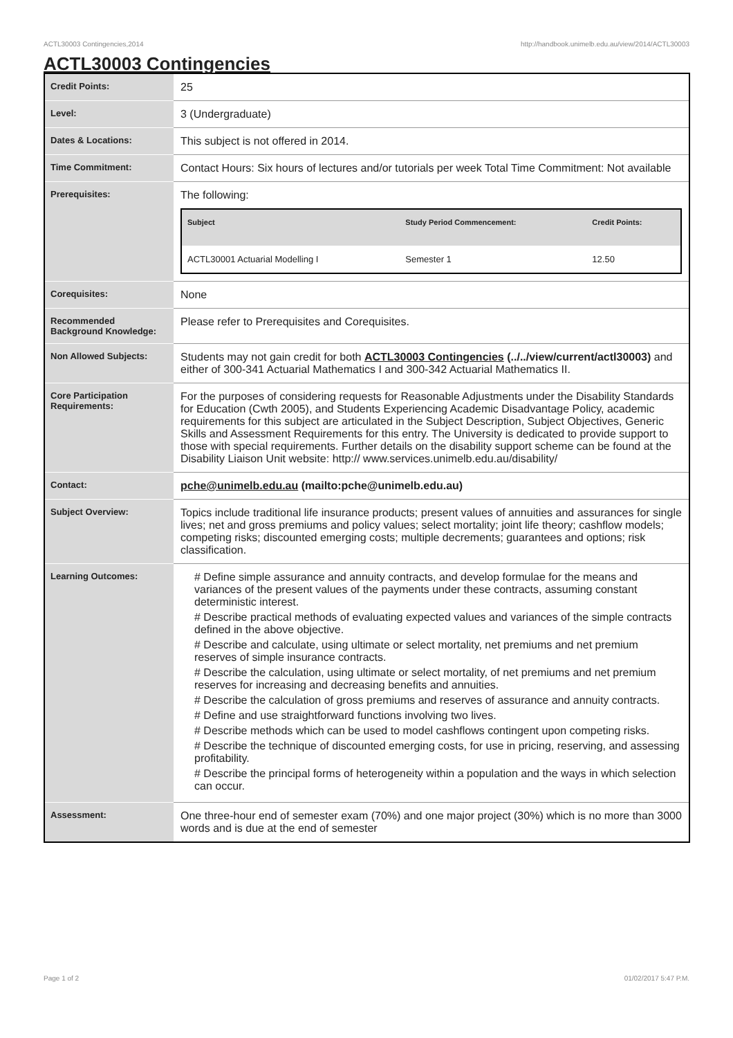ACTL30003 Contingencies,2014 http://handbook.unimelb.edu.au/view/2014/ACTL30003
ACTL30003 Contingencies
| Credit Points: | 25 |
| Level: | 3 (Undergraduate) |
| Dates & Locations: | This subject is not offered in 2014. |
| Time Commitment: | Contact Hours: Six hours of lectures and/or tutorials per week Total Time Commitment: Not available |
| Prerequisites: | The following: / Subject / Study Period Commencement: / Credit Points: / / --- / --- / --- / / ACTL30001 Actuarial Modelling I / Semester 1 / 12.50 / |
| Corequisites: | None |
| Recommended Background Knowledge: | Please refer to Prerequisites and Corequisites. |
| Non Allowed Subjects: | Students may not gain credit for both ACTL30003 Contingencies (../../view/current/actl30003) and either of 300-341 Actuarial Mathematics I and 300-342 Actuarial Mathematics II. |
| Core Participation Requirements: | For the purposes of considering requests for Reasonable Adjustments under the Disability Standards for Education (Cwth 2005), and Students Experiencing Academic Disadvantage Policy, academic requirements for this subject are articulated in the Subject Description, Subject Objectives, Generic Skills and Assessment Requirements for this entry. The University is dedicated to provide support to those with special requirements. Further details on the disability support scheme can be found at the Disability Liaison Unit website: http:// www.services.unimelb.edu.au/disability/ |
| Contact: | pche@unimelb.edu.au (mailto:pche@unimelb.edu.au) |
| Subject Overview: | Topics include traditional life insurance products; present values of annuities and assurances for single lives; net and gross premiums and policy values; select mortality; joint life theory; cashflow models; competing risks; discounted emerging costs; multiple decrements; guarantees and options; risk classification. |
| Learning Outcomes: | # Define simple assurance and annuity contracts, and develop formulae for the means and variances of the present values of the payments under these contracts, assuming constant deterministic interest. # Describe practical methods of evaluating expected values and variances of the simple contracts defined in the above objective. # Describe and calculate, using ultimate or select mortality, net premiums and net premium reserves of simple insurance contracts. # Describe the calculation, using ultimate or select mortality, of net premiums and net premium reserves for increasing and decreasing benefits and annuities. # Describe the calculation of gross premiums and reserves of assurance and annuity contracts. # Define and use straightforward functions involving two lives. # Describe methods which can be used to model cashflows contingent upon competing risks. # Describe the technique of discounted emerging costs, for use in pricing, reserving, and assessing profitability. # Describe the principal forms of heterogeneity within a population and the ways in which selection can occur. |
| Assessment: | One three-hour end of semester exam (70%) and one major project (30%) which is no more than 3000 words and is due at the end of semester |
Page 1 of 2 01/02/2017 5:47 P.M.